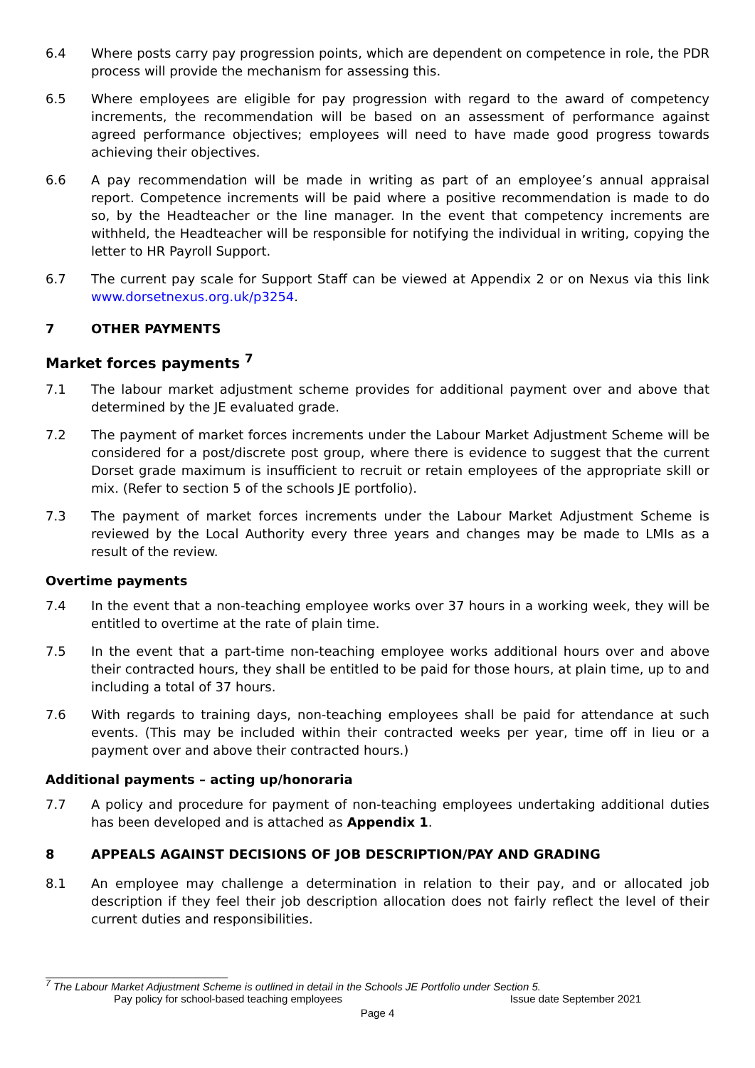6.4 Where posts carry pay progression points, which are dependent on competence in role, the PDR process will provide the mechanism for assessing this.
6.5 Where employees are eligible for pay progression with regard to the award of competency increments, the recommendation will be based on an assessment of performance against agreed performance objectives; employees will need to have made good progress towards achieving their objectives.
6.6 A pay recommendation will be made in writing as part of an employee’s annual appraisal report. Competence increments will be paid where a positive recommendation is made to do so, by the Headteacher or the line manager. In the event that competency increments are withheld, the Headteacher will be responsible for notifying the individual in writing, copying the letter to HR Payroll Support.
6.7 The current pay scale for Support Staff can be viewed at Appendix 2 or on Nexus via this link www.dorsetnexus.org.uk/p3254.
7 OTHER PAYMENTS
Market forces payments <sup>7</sup>
7.1 The labour market adjustment scheme provides for additional payment over and above that determined by the JE evaluated grade.
7.2 The payment of market forces increments under the Labour Market Adjustment Scheme will be considered for a post/discrete post group, where there is evidence to suggest that the current Dorset grade maximum is insufficient to recruit or retain employees of the appropriate skill or mix. (Refer to section 5 of the schools JE portfolio).
7.3 The payment of market forces increments under the Labour Market Adjustment Scheme is reviewed by the Local Authority every three years and changes may be made to LMIs as a result of the review.
Overtime payments
7.4 In the event that a non-teaching employee works over 37 hours in a working week, they will be entitled to overtime at the rate of plain time.
7.5 In the event that a part-time non-teaching employee works additional hours over and above their contracted hours, they shall be entitled to be paid for those hours, at plain time, up to and including a total of 37 hours.
7.6 With regards to training days, non-teaching employees shall be paid for attendance at such events. (This may be included within their contracted weeks per year, time off in lieu or a payment over and above their contracted hours.)
Additional payments – acting up/honoraria
7.7 A policy and procedure for payment of non-teaching employees undertaking additional duties has been developed and is attached as Appendix 1.
8 APPEALS AGAINST DECISIONS OF JOB DESCRIPTION/PAY AND GRADING
8.1 An employee may challenge a determination in relation to their pay, and or allocated job description if they feel their job description allocation does not fairly reflect the level of their current duties and responsibilities.
<sup>7</sup> The Labour Market Adjustment Scheme is outlined in detail in the Schools JE Portfolio under Section 5.
Pay policy for school-based teaching employees Issue date September 2021
Page 4